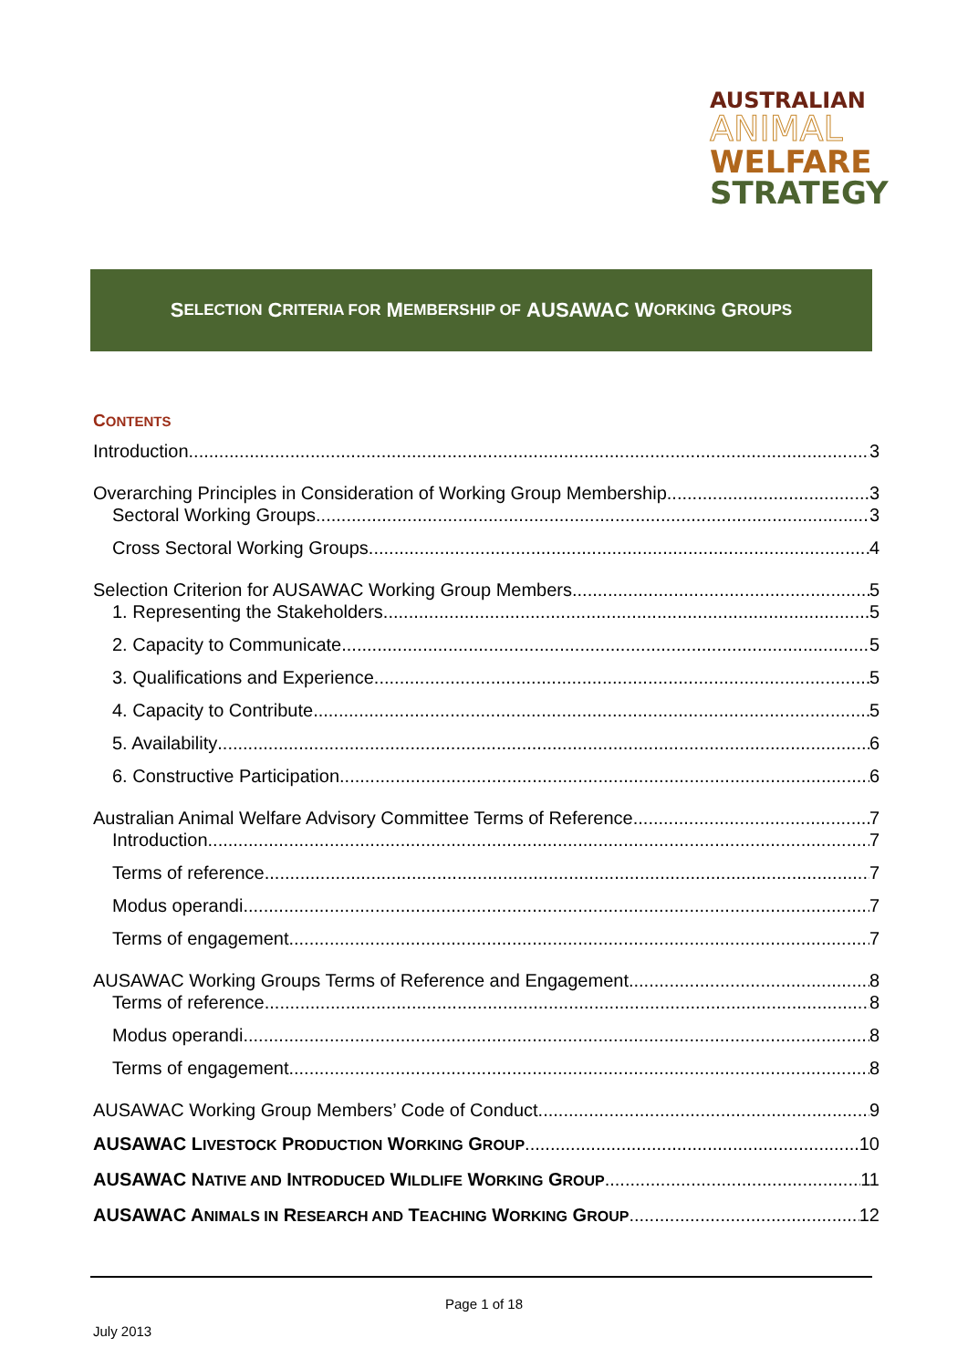AUSTRALIAN
ANIMAL
WELFARE
STRATEGY
S ELECTION C RITERIA FOR M EMBERSHIP OF AUSAWAC W ORKING G ROUPS
CONTENTS
Introduction 3
Overarching Principles in Consideration of Working Group Membership 3
Sectoral Working Groups 3
Cross Sectoral Working Groups 4
Selection Criterion for AUSAWAC Working Group Members 5
1. Representing the Stakeholders 5
2. Capacity to Communicate 5
3. Qualifications and Experience 5
4. Capacity to Contribute 5
5. Availability 6
6. Constructive Participation 6
Australian Animal Welfare Advisory Committee Terms of Reference 7
Introduction 7
Terms of reference 7
Modus operandi 7
Terms of engagement 7
AUSAWAC Working Groups Terms of Reference and Engagement 8
Terms of reference 8
Modus operandi 8
Terms of engagement 8
AUSAWAC Working Group Members’ Code of Conduct 9
AUSAWAC LIVESTOCK PRODUCTION WORKING GROUP 10
AUSAWAC NATIVE AND INTRODUCED WILDLIFE WORKING GROUP 11
AUSAWAC ANIMALS IN RESEARCH AND TEACHING WORKING GROUP 12
Page 1 of 18
July 2013